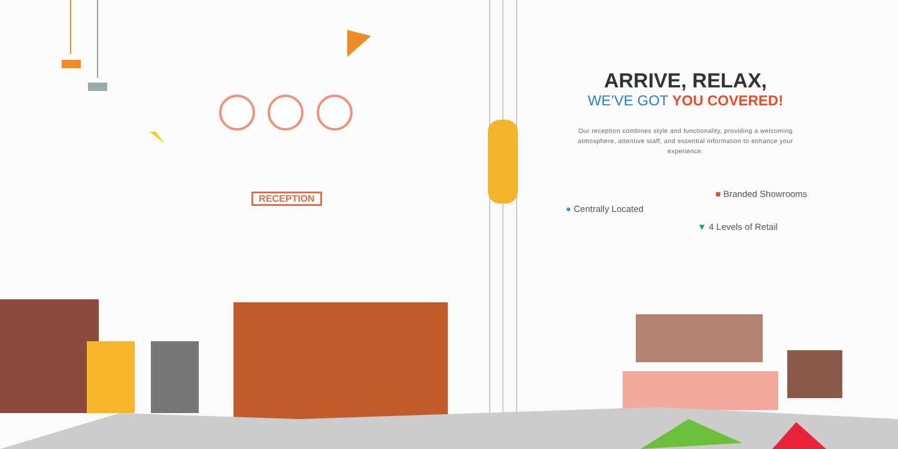RECEPTION
ARRIVE, RELAX,
WE’VE GOT YOU COVERED!
Our reception combines style and functionality, providing a welcoming atmosphere, attentive staff, and essential information to enhance your experience.
■ Branded Showrooms
● Centrally Located
▼ 4 Levels of Retail